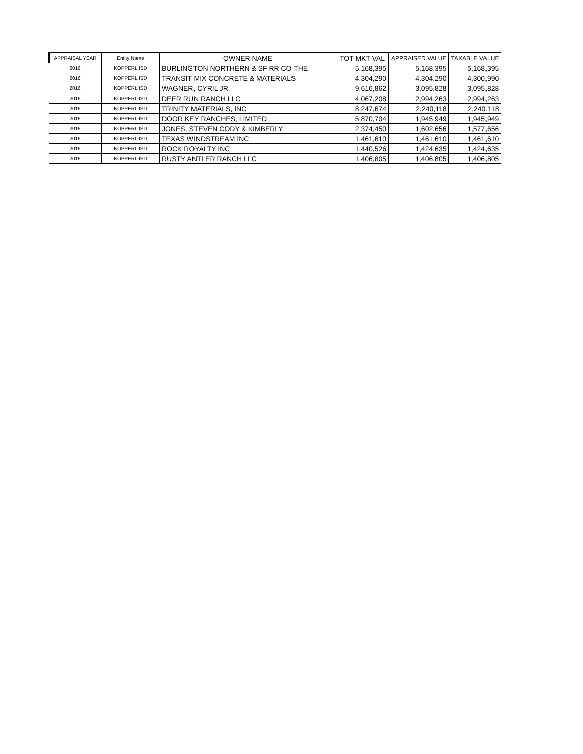| APPRAISAL YEAR | Entity Name | OWNER NAME | TOT MKT VAL | APPRAISED VALUE | TAXABLE VALUE |
| --- | --- | --- | --- | --- | --- |
| 2016 | KOPPERL ISD | BURLINGTON NORTHERN & SF RR CO THE | 5,168,395 | 5,168,395 | 5,168,395 |
| 2016 | KOPPERL ISD | TRANSIT MIX CONCRETE & MATERIALS | 4,304,290 | 4,304,290 | 4,300,990 |
| 2016 | KOPPERL ISD | WAGNER, CYRIL JR | 9,616,862 | 3,095,828 | 3,095,828 |
| 2016 | KOPPERL ISD | DEER RUN RANCH LLC | 4,067,208 | 2,994,263 | 2,994,263 |
| 2016 | KOPPERL ISD | TRINITY MATERIALS, INC | 8,247,674 | 2,240,118 | 2,240,118 |
| 2016 | KOPPERL ISD | DOOR KEY RANCHES, LIMITED | 5,870,704 | 1,945,949 | 1,945,949 |
| 2016 | KOPPERL ISD | JONES, STEVEN CODY & KIMBERLY | 2,374,450 | 1,602,656 | 1,577,656 |
| 2016 | KOPPERL ISD | TEXAS WINDSTREAM INC | 1,461,610 | 1,461,610 | 1,461,610 |
| 2016 | KOPPERL ISD | ROCK ROYALTY INC | 1,440,526 | 1,424,635 | 1,424,635 |
| 2016 | KOPPERL ISD | RUSTY ANTLER RANCH LLC | 1,406,805 | 1,406,805 | 1,406,805 |